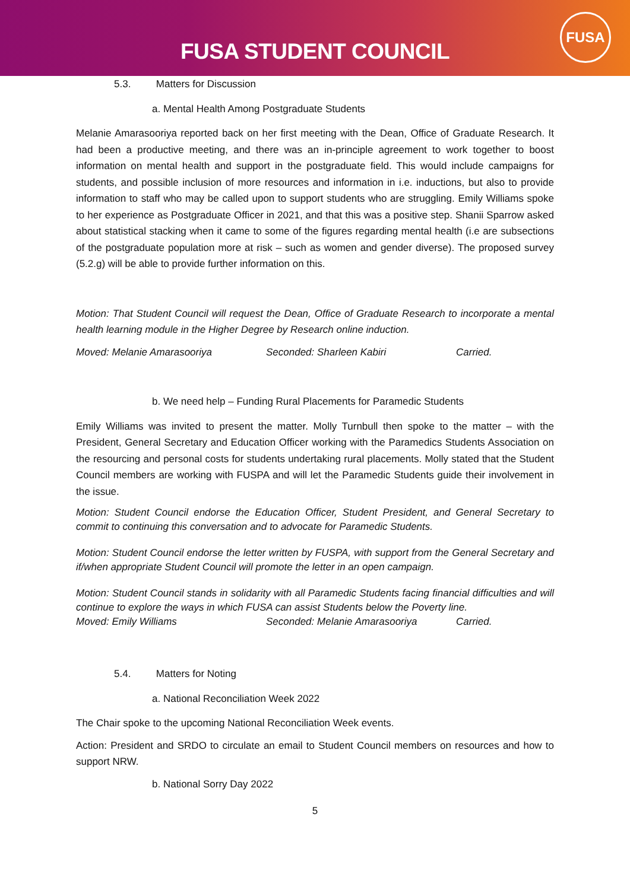FUSA STUDENT COUNCIL
FUSA
5.3. Matters for Discussion
a. Mental Health Among Postgraduate Students
Melanie Amarasooriya reported back on her first meeting with the Dean, Office of Graduate Research. It had been a productive meeting, and there was an in-principle agreement to work together to boost information on mental health and support in the postgraduate field. This would include campaigns for students, and possible inclusion of more resources and information in i.e. inductions, but also to provide information to staff who may be called upon to support students who are struggling. Emily Williams spoke to her experience as Postgraduate Officer in 2021, and that this was a positive step. Shanii Sparrow asked about statistical stacking when it came to some of the figures regarding mental health (i.e are subsections of the postgraduate population more at risk – such as women and gender diverse). The proposed survey (5.2.g) will be able to provide further information on this.
Motion: That Student Council will request the Dean, Office of Graduate Research to incorporate a mental health learning module in the Higher Degree by Research online induction.
Moved: Melanie Amarasooriya Seconded: Sharleen Kabiri Carried.
b. We need help – Funding Rural Placements for Paramedic Students
Emily Williams was invited to present the matter. Molly Turnbull then spoke to the matter – with the President, General Secretary and Education Officer working with the Paramedics Students Association on the resourcing and personal costs for students undertaking rural placements. Molly stated that the Student Council members are working with FUSPA and will let the Paramedic Students guide their involvement in the issue.
Motion: Student Council endorse the Education Officer, Student President, and General Secretary to commit to continuing this conversation and to advocate for Paramedic Students.
Motion: Student Council endorse the letter written by FUSPA, with support from the General Secretary and if/when appropriate Student Council will promote the letter in an open campaign.
Motion: Student Council stands in solidarity with all Paramedic Students facing financial difficulties and will continue to explore the ways in which FUSA can assist Students below the Poverty line.
Moved: Emily Williams Seconded: Melanie Amarasooriya Carried.
5.4. Matters for Noting
a. National Reconciliation Week 2022
The Chair spoke to the upcoming National Reconciliation Week events.
Action: President and SRDO to circulate an email to Student Council members on resources and how to support NRW.
b. National Sorry Day 2022
5